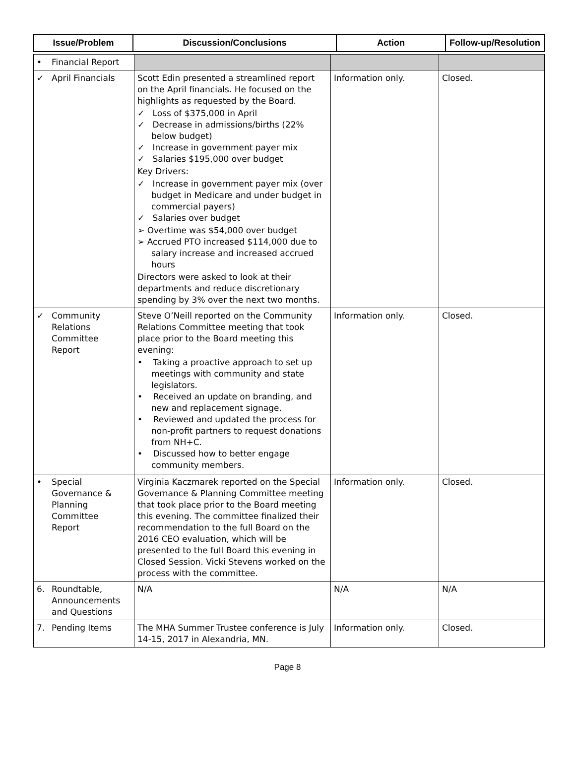| Issue/Problem | Discussion/Conclusions | Action | Follow-up/Resolution |
| --- | --- | --- | --- |
| • Financial Report | | | |
| ✓ April Financials | Scott Edin presented a streamlined report on the April financials. He focused on the highlights as requested by the Board. ✓ Loss of $375,000 in April ✓ Decrease in admissions/births (22% below budget) ✓ Increase in government payer mix ✓ Salaries $195,000 over budget Key Drivers: ✓ Increase in government payer mix (over budget in Medicare and under budget in commercial payers) ✓ Salaries over budget ➢ Overtime was $54,000 over budget ➢ Accrued PTO increased $114,000 due to salary increase and increased accrued hours Directors were asked to look at their departments and reduce discretionary spending by 3% over the next two months. | Information only. | Closed. |
| ✓ Community Relations Committee Report | Steve O’Neill reported on the Community Relations Committee meeting that took place prior to the Board meeting this evening: • Taking a proactive approach to set up meetings with community and state legislators. • Received an update on branding, and new and replacement signage. • Reviewed and updated the process for non-profit partners to request donations from NH+C. • Discussed how to better engage community members. | Information only. | Closed. |
| • Special Governance & Planning Committee Report | Virginia Kaczmarek reported on the Special Governance & Planning Committee meeting that took place prior to the Board meeting this evening. The committee finalized their recommendation to the full Board on the 2016 CEO evaluation, which will be presented to the full Board this evening in Closed Session. Vicki Stevens worked on the process with the committee. | Information only. | Closed. |
| 6. Roundtable, Announcements and Questions | N/A | N/A | N/A |
| 7. Pending Items | The MHA Summer Trustee conference is July 14-15, 2017 in Alexandria, MN. | Information only. | Closed. |
Page 8